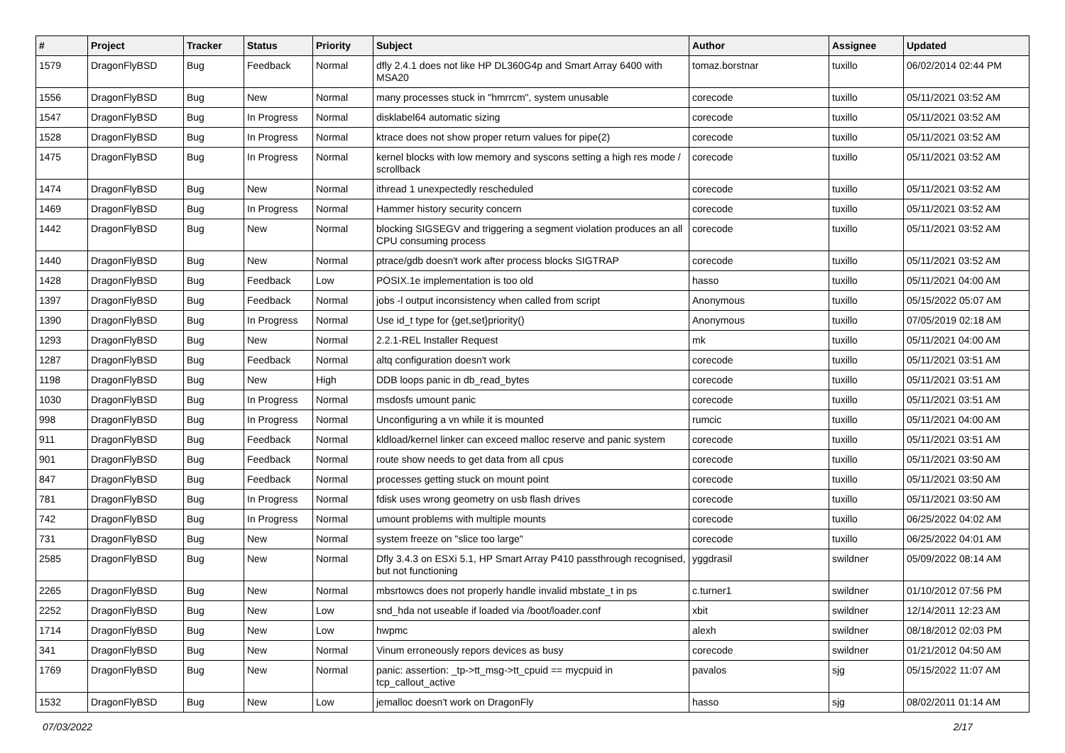| # | Project | Tracker | Status | Priority | Subject | Author | Assignee | Updated |
| --- | --- | --- | --- | --- | --- | --- | --- | --- |
| 1579 | DragonFlyBSD | Bug | Feedback | Normal | dfly 2.4.1 does not like HP DL360G4p and Smart Array 6400 with MSA20 | tomaz.borstnar | tuxillo | 06/02/2014 02:44 PM |
| 1556 | DragonFlyBSD | Bug | New | Normal | many processes stuck in "hmrrcm", system unusable | corecode | tuxillo | 05/11/2021 03:52 AM |
| 1547 | DragonFlyBSD | Bug | In Progress | Normal | disklabel64 automatic sizing | corecode | tuxillo | 05/11/2021 03:52 AM |
| 1528 | DragonFlyBSD | Bug | In Progress | Normal | ktrace does not show proper return values for pipe(2) | corecode | tuxillo | 05/11/2021 03:52 AM |
| 1475 | DragonFlyBSD | Bug | In Progress | Normal | kernel blocks with low memory and syscons setting a high res mode / scrollback | corecode | tuxillo | 05/11/2021 03:52 AM |
| 1474 | DragonFlyBSD | Bug | New | Normal | ithread 1 unexpectedly rescheduled | corecode | tuxillo | 05/11/2021 03:52 AM |
| 1469 | DragonFlyBSD | Bug | In Progress | Normal | Hammer history security concern | corecode | tuxillo | 05/11/2021 03:52 AM |
| 1442 | DragonFlyBSD | Bug | New | Normal | blocking SIGSEGV and triggering a segment violation produces an all CPU consuming process | corecode | tuxillo | 05/11/2021 03:52 AM |
| 1440 | DragonFlyBSD | Bug | New | Normal | ptrace/gdb doesn't work after process blocks SIGTRAP | corecode | tuxillo | 05/11/2021 03:52 AM |
| 1428 | DragonFlyBSD | Bug | Feedback | Low | POSIX.1e implementation is too old | hasso | tuxillo | 05/11/2021 04:00 AM |
| 1397 | DragonFlyBSD | Bug | Feedback | Normal | jobs -l output inconsistency when called from script | Anonymous | tuxillo | 05/15/2022 05:07 AM |
| 1390 | DragonFlyBSD | Bug | In Progress | Normal | Use id_t type for {get,set}priority() | Anonymous | tuxillo | 07/05/2019 02:18 AM |
| 1293 | DragonFlyBSD | Bug | New | Normal | 2.2.1-REL Installer Request | mk | tuxillo | 05/11/2021 04:00 AM |
| 1287 | DragonFlyBSD | Bug | Feedback | Normal | altq configuration doesn't work | corecode | tuxillo | 05/11/2021 03:51 AM |
| 1198 | DragonFlyBSD | Bug | New | High | DDB loops panic in db_read_bytes | corecode | tuxillo | 05/11/2021 03:51 AM |
| 1030 | DragonFlyBSD | Bug | In Progress | Normal | msdosfs umount panic | corecode | tuxillo | 05/11/2021 03:51 AM |
| 998 | DragonFlyBSD | Bug | In Progress | Normal | Unconfiguring a vn while it is mounted | rumcic | tuxillo | 05/11/2021 04:00 AM |
| 911 | DragonFlyBSD | Bug | Feedback | Normal | kldload/kernel linker can exceed malloc reserve and panic system | corecode | tuxillo | 05/11/2021 03:51 AM |
| 901 | DragonFlyBSD | Bug | Feedback | Normal | route show needs to get data from all cpus | corecode | tuxillo | 05/11/2021 03:50 AM |
| 847 | DragonFlyBSD | Bug | Feedback | Normal | processes getting stuck on mount point | corecode | tuxillo | 05/11/2021 03:50 AM |
| 781 | DragonFlyBSD | Bug | In Progress | Normal | fdisk uses wrong geometry on usb flash drives | corecode | tuxillo | 05/11/2021 03:50 AM |
| 742 | DragonFlyBSD | Bug | In Progress | Normal | umount problems with multiple mounts | corecode | tuxillo | 06/25/2022 04:02 AM |
| 731 | DragonFlyBSD | Bug | New | Normal | system freeze on "slice too large" | corecode | tuxillo | 06/25/2022 04:01 AM |
| 2585 | DragonFlyBSD | Bug | New | Normal | Dfly 3.4.3 on ESXi 5.1, HP Smart Array P410 passthrough recognised, but not functioning | yggdrasil | swildner | 05/09/2022 08:14 AM |
| 2265 | DragonFlyBSD | Bug | New | Normal | mbsrtowcs does not properly handle invalid mbstate_t in ps | c.turner1 | swildner | 01/10/2012 07:56 PM |
| 2252 | DragonFlyBSD | Bug | New | Low | snd_hda not useable if loaded via /boot/loader.conf | xbit | swildner | 12/14/2011 12:23 AM |
| 1714 | DragonFlyBSD | Bug | New | Low | hwpmc | alexh | swildner | 08/18/2012 02:03 PM |
| 341 | DragonFlyBSD | Bug | New | Normal | Vinum erroneously repors devices as busy | corecode | swildner | 01/21/2012 04:50 AM |
| 1769 | DragonFlyBSD | Bug | New | Normal | panic: assertion: _tp->tt_msg->tt_cpuid == mycpuid in tcp_callout_active | pavalos | sjg | 05/15/2022 11:07 AM |
| 1532 | DragonFlyBSD | Bug | New | Low | jemalloc doesn't work on DragonFly | hasso | sjg | 08/02/2011 01:14 AM |
07/03/2022 2/17